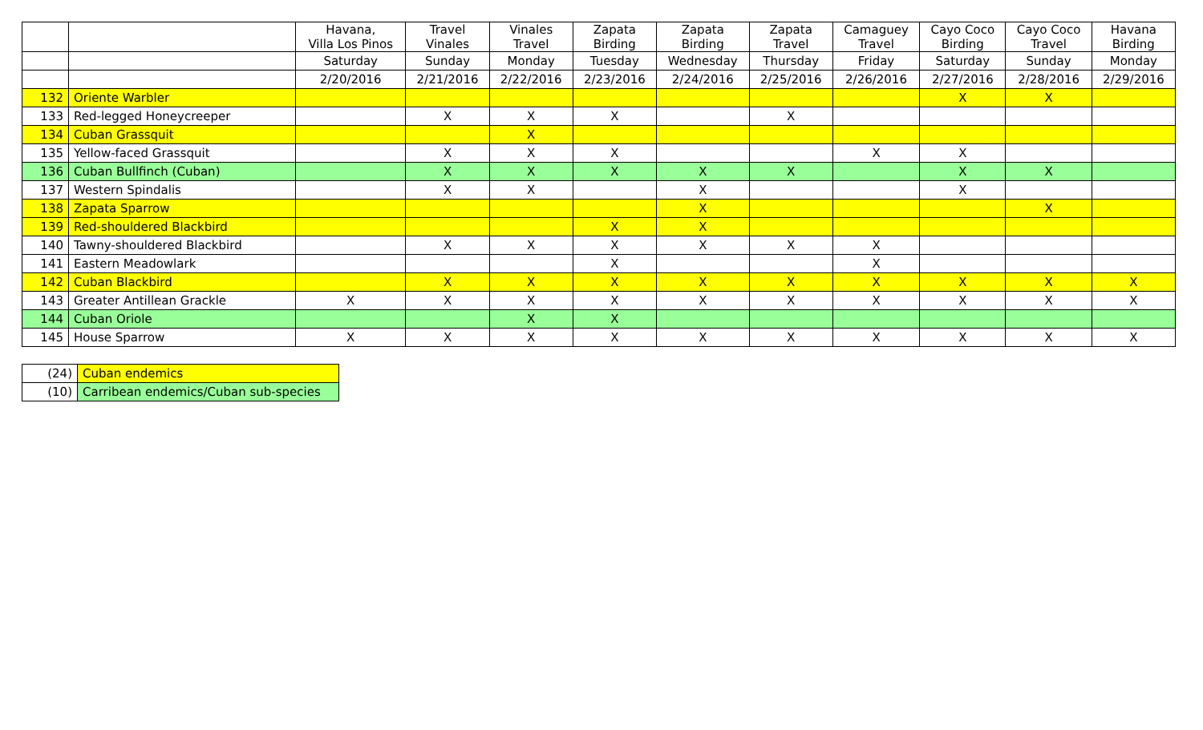| | | Havana, Villa Los Pinos | Travel Vinales | Vinales Travel | Zapata Birding | Zapata Birding | Zapata Travel | Camaguey Travel | Cayo Coco Birding | Cayo Coco Travel | Havana Birding |
| | | Saturday | Sunday | Monday | Tuesday | Wednesday | Thursday | Friday | Saturday | Sunday | Monday |
| | | 2/20/2016 | 2/21/2016 | 2/22/2016 | 2/23/2016 | 2/24/2016 | 2/25/2016 | 2/26/2016 | 2/27/2016 | 2/28/2016 | 2/29/2016 |
| 132 | Oriente Warbler | | | | | | | | X | X | |
| 133 | Red-legged Honeycreeper | | X | X | X | | X | | | | |
| 134 | Cuban Grassquit | | | X | | | | | | | |
| 135 | Yellow-faced Grassquit | | X | X | X | | | X | X | | |
| 136 | Cuban Bullfinch (Cuban) | | X | X | X | X | X | | X | X | |
| 137 | Western Spindalis | | X | X | | X | | | X | | |
| 138 | Zapata Sparrow | | | | | X | | | | X | |
| 139 | Red-shouldered Blackbird | | | | X | X | | | | | |
| 140 | Tawny-shouldered Blackbird | | X | X | X | X | X | X | | | |
| 141 | Eastern Meadowlark | | | | X | | | X | | | |
| 142 | Cuban Blackbird | | X | X | X | X | X | X | X | X | X |
| 143 | Greater Antillean Grackle | X | X | X | X | X | X | X | X | X | X |
| 144 | Cuban Oriole | | | X | X | | | | | | |
| 145 | House Sparrow | X | X | X | X | X | X | X | X | X | X |
| (24) | Cuban endemics |
| (10) | Carribean endemics/Cuban sub-species |